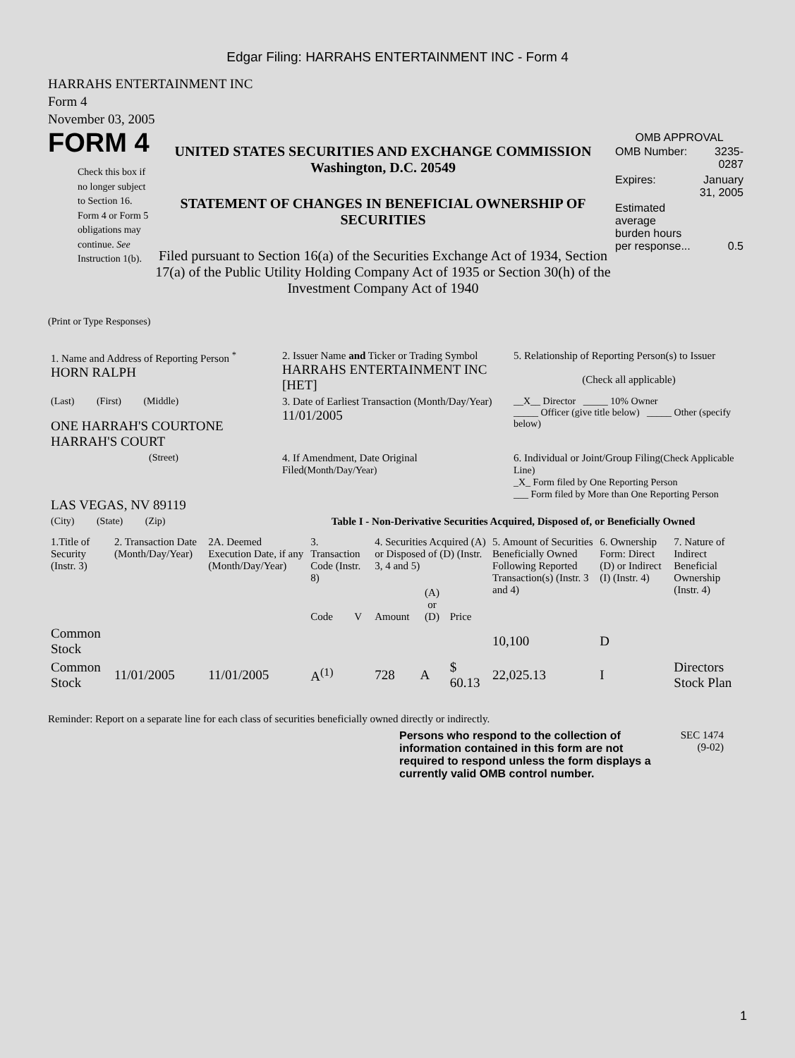Edgar Filing: HARRAHS ENTERTAINMENT INC - Form 4
HARRAHS ENTERTAINMENT INC
Form 4
November 03, 2005
FORM 4
Check this box if no longer subject to Section 16. Form 4 or Form 5 obligations may continue. See Instruction 1(b).
UNITED STATES SECURITIES AND EXCHANGE COMMISSION
Washington, D.C. 20549
STATEMENT OF CHANGES IN BENEFICIAL OWNERSHIP OF SECURITIES
Filed pursuant to Section 16(a) of the Securities Exchange Act of 1934, Section 17(a) of the Public Utility Holding Company Act of 1935 or Section 30(h) of the Investment Company Act of 1940
OMB APPROVAL
| OMB Number: | 3235-0287 |
| Expires: | January 31, 2005 |
| Estimated average burden hours per response... | 0.5 |
(Print or Type Responses)
| 1. Name and Address of Reporting Person <sup>*</sup> HORN RALPH | 2. Issuer Name and Ticker or Trading Symbol HARRAHS ENTERTAINMENT INC [HET] | 5. Relationship of Reporting Person(s) to Issuer (Check all applicable) |
| (Last) (First) (Middle) ONE HARRAH'S COURTONE HARRAH'S COURT | 3. Date of Earliest Transaction (Month/Day/Year) 11/01/2005 | __X__ Director _____ 10% Owner _____ Officer (give title below) _____ Other (specify below) |
| (Street) LAS VEGAS, NV 89119 | 4. If Amendment, Date Original Filed (Month/Day/Year) | 6. Individual or Joint/Group Filing (Check Applicable Line) _X_ Form filed by One Reporting Person ___ Form filed by More than One Reporting Person |
| (City) (State) (Zip) | Table I - Non-Derivative Securities Acquired, Disposed of, or Beneficially Owned | |
| 1.Title of Security (Instr. 3) | 2. Transaction Date (Month/Day/Year) | 2A. Deemed Execution Date, if any (Month/Day/Year) | 3. Transaction Code (Instr. 8) | | 4. Securities Acquired (A) or Disposed of (D) (Instr. 3, 4 and 5) | | | 5. Amount of Securities Beneficially Owned Following Reported Transaction(s) (Instr. 3 and 4) | 6. Ownership Form: Direct (D) or Indirect (I) (Instr. 4) | 7. Nature of Indirect Beneficial Ownership (Instr. 4) |
| --- | --- | --- | --- | --- | --- | --- | --- | --- | --- | --- |
| | | | Code | V | Amount | (A) or (D) | Price | | | |
| Common Stock | | | | | | | | 10,100 | D | |
| Common Stock | 11/01/2005 | 11/01/2005 | A<sup>(1)</sup> | | 728 | A | $ 60.13 | 22,025.13 | I | Directors Stock Plan |
Reminder: Report on a separate line for each class of securities beneficially owned directly or indirectly.
Persons who respond to the collection of information contained in this form are not required to respond unless the form displays a currently valid OMB control number.
SEC 1474
(9-02)
1